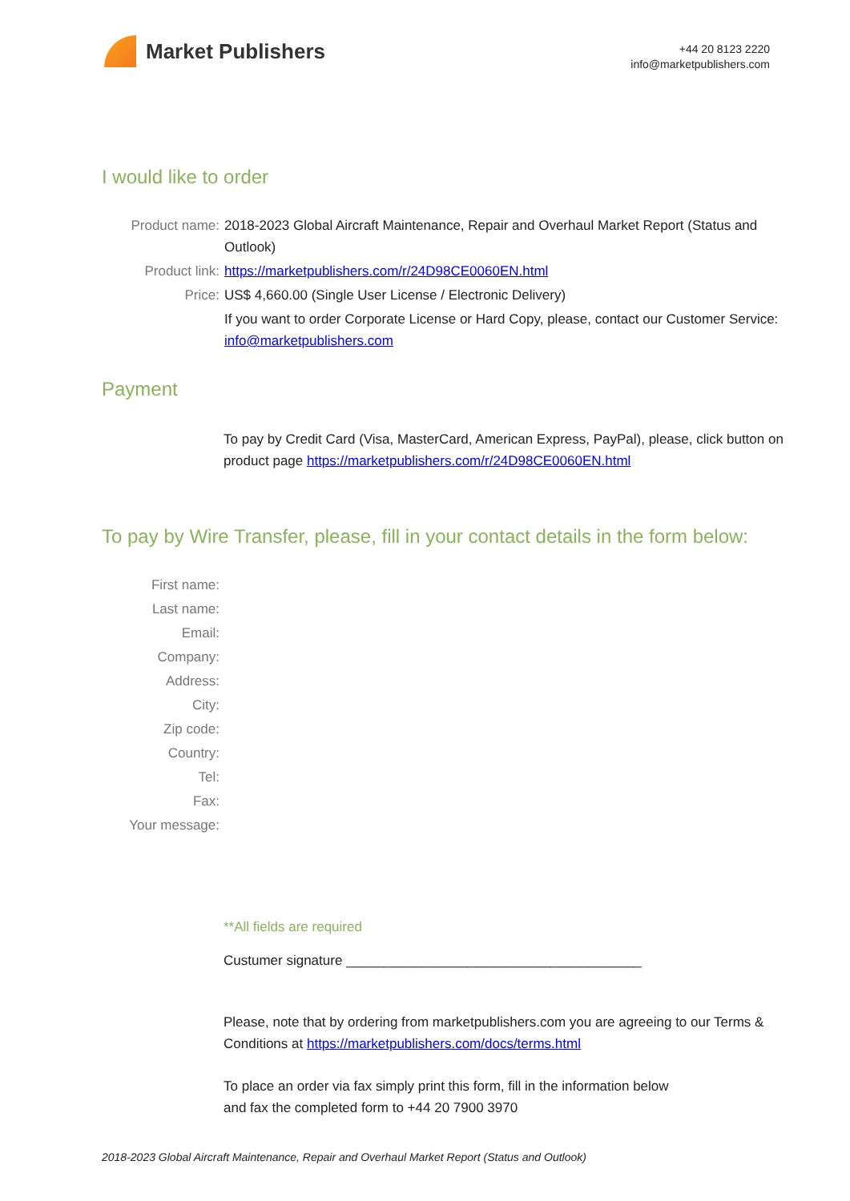Market Publishers
+44 20 8123 2220
info@marketpublishers.com
I would like to order
Product name: 2018-2023 Global Aircraft Maintenance, Repair and Overhaul Market Report (Status and Outlook)
Product link: https://marketpublishers.com/r/24D98CE0060EN.html
Price: US$ 4,660.00 (Single User License / Electronic Delivery)
If you want to order Corporate License or Hard Copy, please, contact our Customer Service:
info@marketpublishers.com
Payment
To pay by Credit Card (Visa, MasterCard, American Express, PayPal), please, click button on product page https://marketpublishers.com/r/24D98CE0060EN.html
To pay by Wire Transfer, please, fill in your contact details in the form below:
First name:
Last name:
Email:
Company:
Address:
City:
Zip code:
Country:
Tel:
Fax:
Your message:
**All fields are required
Custumer signature _______________________________________
Please, note that by ordering from marketpublishers.com you are agreeing to our Terms & Conditions at https://marketpublishers.com/docs/terms.html
To place an order via fax simply print this form, fill in the information below
and fax the completed form to +44 20 7900 3970
2018-2023 Global Aircraft Maintenance, Repair and Overhaul Market Report (Status and Outlook)